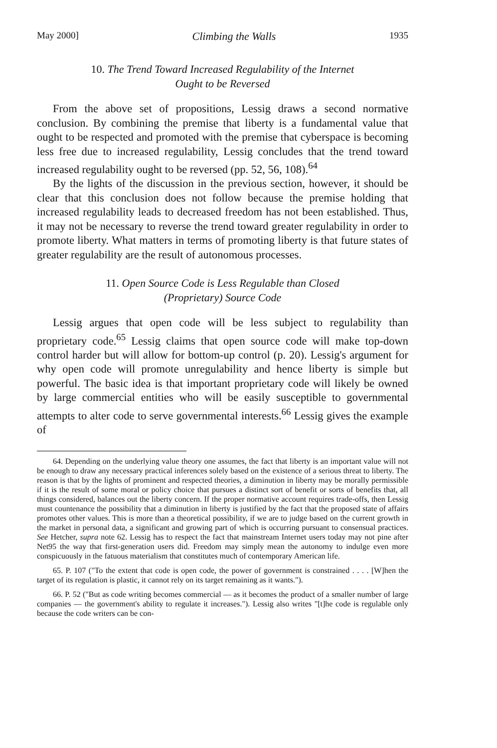May 2000] Climbing the Walls 1935
10. The Trend Toward Increased Regulability of the Internet
Ought to be Reversed
From the above set of propositions, Lessig draws a second normative conclusion. By combining the premise that liberty is a fundamental value that ought to be respected and promoted with the premise that cyberspace is becoming less free due to increased regulability, Lessig concludes that the trend toward increased regulability ought to be reversed (pp. 52, 56, 108).<sup>64</sup>
By the lights of the discussion in the previous section, however, it should be clear that this conclusion does not follow because the premise holding that increased regulability leads to decreased freedom has not been established. Thus, it may not be necessary to reverse the trend toward greater regulability in order to promote liberty. What matters in terms of promoting liberty is that future states of greater regulability are the result of autonomous processes.
11. Open Source Code is Less Regulable than Closed
(Proprietary) Source Code
Lessig argues that open code will be less subject to regulability than proprietary code.<sup>65</sup> Lessig claims that open source code will make top-down control harder but will allow for bottom-up control (p. 20). Lessig's argument for why open code will promote unregulability and hence liberty is simple but powerful. The basic idea is that important proprietary code will likely be owned by large commercial entities who will be easily susceptible to governmental attempts to alter code to serve governmental interests.<sup>66</sup> Lessig gives the example of
64. Depending on the underlying value theory one assumes, the fact that liberty is an important value will not be enough to draw any necessary practical inferences solely based on the existence of a serious threat to liberty. The reason is that by the lights of prominent and respected theories, a diminution in liberty may be morally permissible if it is the result of some moral or policy choice that pursues a distinct sort of benefit or sorts of benefits that, all things considered, balances out the liberty concern. If the proper normative account requires trade-offs, then Lessig must countenance the possibility that a diminution in liberty is justified by the fact that the proposed state of affairs promotes other values. This is more than a theoretical possibility, if we are to judge based on the current growth in the market in personal data, a significant and growing part of which is occurring pursuant to consensual practices. See Hetcher, supra note 62. Lessig has to respect the fact that mainstream Internet users today may not pine after Net95 the way that first-generation users did. Freedom may simply mean the autonomy to indulge even more conspicuously in the fatuous materialism that constitutes much of contemporary American life.
65. P. 107 ("To the extent that code is open code, the power of government is constrained . . . . [W]hen the target of its regulation is plastic, it cannot rely on its target remaining as it wants.").
66. P. 52 ("But as code writing becomes commercial — as it becomes the product of a smaller number of large companies — the government's ability to regulate it increases."). Lessig also writes "[t]he code is regulable only because the code writers can be con-